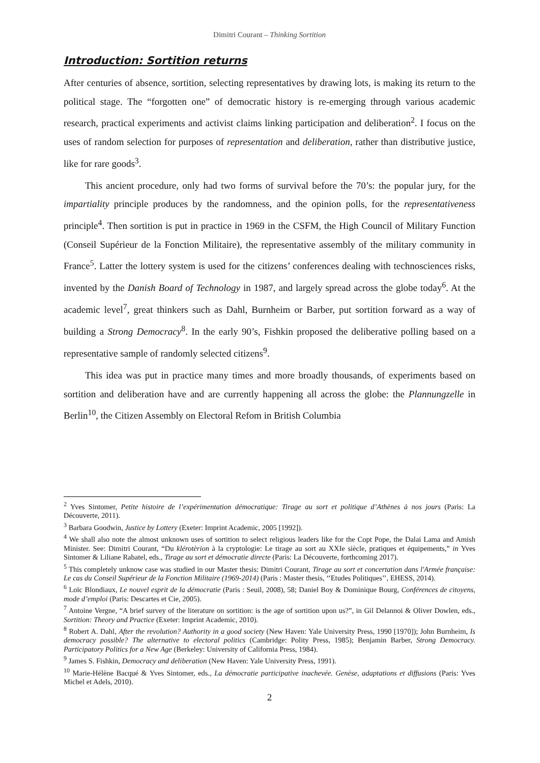Dimitri Courant – Thinking Sortition
Introduction: Sortition returns
After centuries of absence, sortition, selecting representatives by drawing lots, is making its return to the political stage. The “forgotten one” of democratic history is re-emerging through various academic research, practical experiments and activist claims linking participation and deliberation<sup>2</sup>. I focus on the uses of random selection for purposes of representation and deliberation, rather than distributive justice, like for rare goods<sup>3</sup>.
This ancient procedure, only had two forms of survival before the 70’s: the popular jury, for the impartiality principle produces by the randomness, and the opinion polls, for the representativeness principle<sup>4</sup>. Then sortition is put in practice in 1969 in the CSFM, the High Council of Military Function (Conseil Supérieur de la Fonction Militaire), the representative assembly of the military community in France<sup>5</sup>. Latter the lottery system is used for the citizens’ conferences dealing with technosciences risks, invented by the Danish Board of Technology in 1987, and largely spread across the globe today<sup>6</sup>. At the academic level<sup>7</sup>, great thinkers such as Dahl, Burnheim or Barber, put sortition forward as a way of building a Strong Democracy<sup>8</sup>. In the early 90’s, Fishkin proposed the deliberative polling based on a representative sample of randomly selected citizens<sup>9</sup>.
This idea was put in practice many times and more broadly thousands, of experiments based on sortition and deliberation have and are currently happening all across the globe: the Plannungzelle in Berlin<sup>10</sup>, the Citizen Assembly on Electoral Refom in British Columbia
<sup>2</sup> Yves Sintomer, Petite histoire de l’expérimentation démocratique: Tirage au sort et politique d’Athènes à nos jours (Paris: La Découverte, 2011).
<sup>3</sup> Barbara Goodwin, Justice by Lottery (Exeter: Imprint Academic, 2005 [1992]).
<sup>4</sup> We shall also note the almost unknown uses of sortition to select religious leaders like for the Copt Pope, the Dalai Lama and Amish Minister. See: Dimitri Courant, “Du klérotèrion à la cryptologie: Le tirage au sort au XXIe siècle, pratiques et équipements,” in Yves Sintomer & Liliane Rabatel, eds., Tirage au sort et démocratie directe (Paris: La Découverte, forthcoming 2017).
<sup>5</sup> This completely unknow case was studied in our Master thesis: Dimitri Courant, Tirage au sort et concertation dans l'Armée française: Le cas du Conseil Supérieur de la Fonction Militaire (1969-2014) (Paris : Master thesis, ‘‘Etudes Politiques’’, EHESS, 2014).
<sup>6</sup> Loïc Blondiaux, Le nouvel esprit de la démocratie (Paris : Seuil, 2008), 58; Daniel Boy & Dominique Bourg, Conférences de citoyens, mode d’emploi (Paris: Descartes et Cie, 2005).
<sup>7</sup> Antoine Vergne, “A brief survey of the literature on sortition: is the age of sortition upon us?”, in Gil Delannoi & Oliver Dowlen, eds., Sortition: Theory and Practice (Exeter: Imprint Academic, 2010).
<sup>8</sup> Robert A. Dahl, After the revolution? Authority in a good society (New Haven: Yale University Press, 1990 [1970]); John Burnheim, Is democracy possible? The alternative to electoral politics (Cambridge: Polity Press, 1985); Benjamin Barber, Strong Democracy. Participatory Politics for a New Age (Berkeley: University of California Press, 1984).
<sup>9</sup> James S. Fishkin, Democracy and deliberation (New Haven: Yale University Press, 1991).
<sup>10</sup> Marie-Hélène Bacqué & Yves Sintomer, eds., La démocratie participative inachevée. Genèse, adaptations et diffusions (Paris: Yves Michel et Adels, 2010).
2